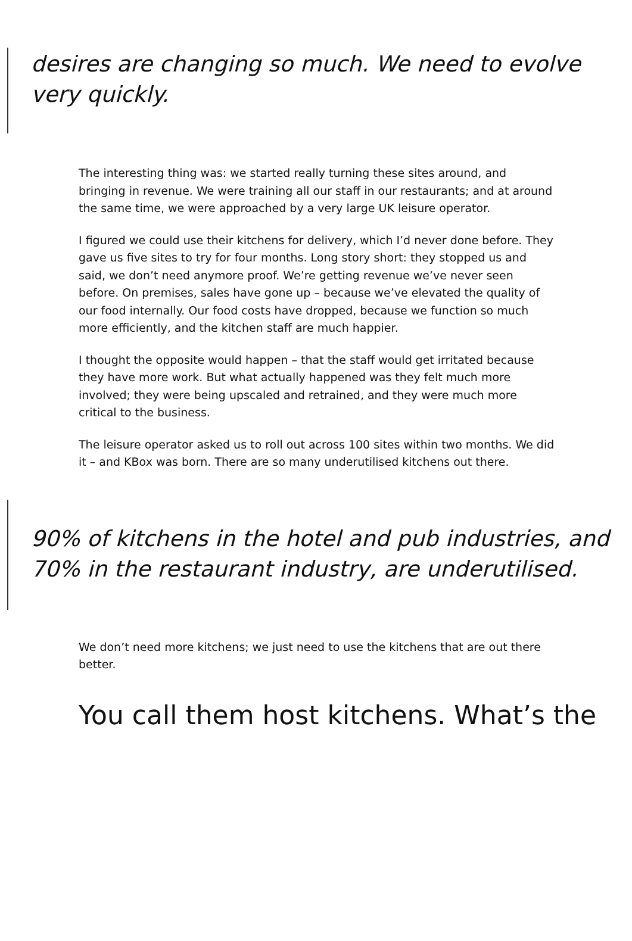desires are changing so much. We need to evolve very quickly.
The interesting thing was: we started really turning these sites around, and bringing in revenue. We were training all our staff in our restaurants; and at around the same time, we were approached by a very large UK leisure operator.
I figured we could use their kitchens for delivery, which I’d never done before. They gave us five sites to try for four months. Long story short: they stopped us and said, we don’t need anymore proof. We’re getting revenue we’ve never seen before. On premises, sales have gone up – because we’ve elevated the quality of our food internally. Our food costs have dropped, because we function so much more efficiently, and the kitchen staff are much happier.
I thought the opposite would happen – that the staff would get irritated because they have more work. But what actually happened was they felt much more involved; they were being upscaled and retrained, and they were much more critical to the business.
The leisure operator asked us to roll out across 100 sites within two months. We did it – and KBox was born. There are so many underutilised kitchens out there.
90% of kitchens in the hotel and pub industries, and 70% in the restaurant industry, are underutilised.
We don’t need more kitchens; we just need to use the kitchens that are out there better.
You call them host kitchens. What’s the